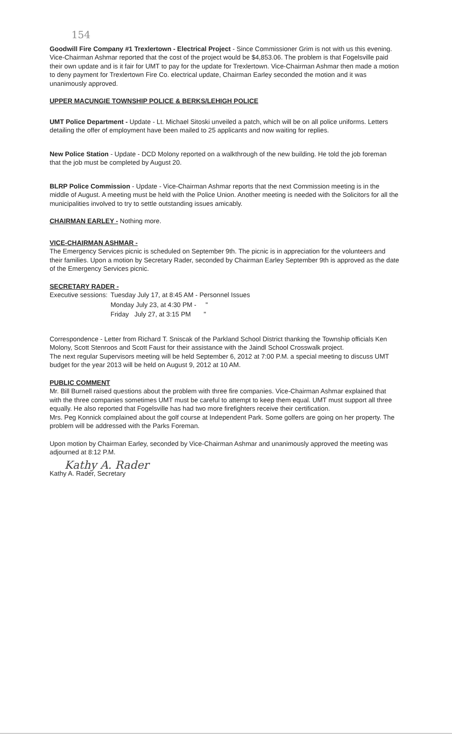154
Goodwill Fire Company #1 Trexlertown - Electrical Project - Since Commissioner Grim is not with us this evening. Vice-Chairman Ashmar reported that the cost of the project would be $4,853.06. The problem is that Fogelsville paid their own update and is it fair for UMT to pay for the update for Trexlertown. Vice-Chairman Ashmar then made a motion to deny payment for Trexlertown Fire Co. electrical update, Chairman Earley seconded the motion and it was unanimously approved.
UPPER MACUNGIE TOWNSHIP POLICE & BERKS/LEHIGH POLICE
UMT Police Department - Update - Lt. Michael Sitoski unveiled a patch, which will be on all police uniforms. Letters detailing the offer of employment have been mailed to 25 applicants and now waiting for replies.
New Police Station - Update - DCD Molony reported on a walkthrough of the new building. He told the job foreman that the job must be completed by August 20.
BLRP Police Commission - Update - Vice-Chairman Ashmar reports that the next Commission meeting is in the middle of August. A meeting must be held with the Police Union. Another meeting is needed with the Solicitors for all the municipalities involved to try to settle outstanding issues amicably.
CHAIRMAN EARLEY - Nothing more.
VICE-CHAIRMAN ASHMAR -
The Emergency Services picnic is scheduled on September 9th. The picnic is in appreciation for the volunteers and their families. Upon a motion by Secretary Rader, seconded by Chairman Earley September 9th is approved as the date of the Emergency Services picnic.
SECRETARY RADER -
| Executive sessions: | Tuesday July 17, at 8:45 AM - Personnel Issues |
| | Monday July 23, at 4:30 PM - " |
| | Friday July 27, at 3:15 PM " |
Correspondence - Letter from Richard T. Sniscak of the Parkland School District thanking the Township officials Ken Molony, Scott Stenroos and Scott Faust for their assistance with the Jaindl School Crosswalk project.
The next regular Supervisors meeting will be held September 6, 2012 at 7:00 P.M. a special meeting to discuss UMT budget for the year 2013 will be held on August 9, 2012 at 10 AM.
PUBLIC COMMENT
Mr. Bill Burnell raised questions about the problem with three fire companies. Vice-Chairman Ashmar explained that with the three companies sometimes UMT must be careful to attempt to keep them equal. UMT must support all three equally. He also reported that Fogelsville has had two more firefighters receive their certification.
Mrs. Peg Konnick complained about the golf course at Independent Park. Some golfers are going on her property. The problem will be addressed with the Parks Foreman.
Upon motion by Chairman Earley, seconded by Vice-Chairman Ashmar and unanimously approved the meeting was adjourned at 8:12 P.M.
Kathy A. Rader
Kathy A. Rader, Secretary